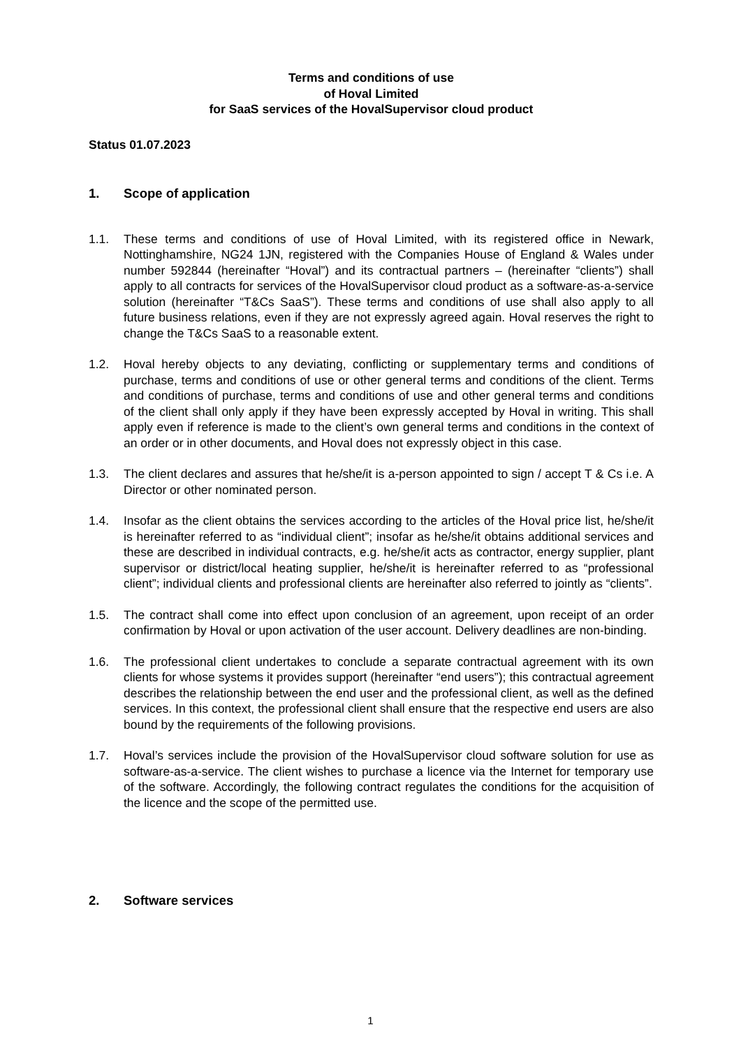Terms and conditions of use
of Hoval Limited
for SaaS services of the HovalSupervisor cloud product
Status 01.07.2023
1. Scope of application
1.1. These terms and conditions of use of Hoval Limited, with its registered office in Newark, Nottinghamshire, NG24 1JN, registered with the Companies House of England & Wales under number 592844 (hereinafter “Hoval”) and its contractual partners – (hereinafter “clients”) shall apply to all contracts for services of the HovalSupervisor cloud product as a software-as-a-service solution (hereinafter “T&Cs SaaS”). These terms and conditions of use shall also apply to all future business relations, even if they are not expressly agreed again. Hoval reserves the right to change the T&Cs SaaS to a reasonable extent.
1.2. Hoval hereby objects to any deviating, conflicting or supplementary terms and conditions of purchase, terms and conditions of use or other general terms and conditions of the client. Terms and conditions of purchase, terms and conditions of use and other general terms and conditions of the client shall only apply if they have been expressly accepted by Hoval in writing. This shall apply even if reference is made to the client’s own general terms and conditions in the context of an order or in other documents, and Hoval does not expressly object in this case.
1.3. The client declares and assures that he/she/it is a-person appointed to sign / accept T & Cs i.e. A Director or other nominated person.
1.4. Insofar as the client obtains the services according to the articles of the Hoval price list, he/she/it is hereinafter referred to as “individual client”; insofar as he/she/it obtains additional services and these are described in individual contracts, e.g. he/she/it acts as contractor, energy supplier, plant supervisor or district/local heating supplier, he/she/it is hereinafter referred to as “professional client”; individual clients and professional clients are hereinafter also referred to jointly as “clients”.
1.5. The contract shall come into effect upon conclusion of an agreement, upon receipt of an order confirmation by Hoval or upon activation of the user account. Delivery deadlines are non-binding.
1.6. The professional client undertakes to conclude a separate contractual agreement with its own clients for whose systems it provides support (hereinafter “end users”); this contractual agreement describes the relationship between the end user and the professional client, as well as the defined services. In this context, the professional client shall ensure that the respective end users are also bound by the requirements of the following provisions.
1.7. Hoval’s services include the provision of the HovalSupervisor cloud software solution for use as software-as-a-service. The client wishes to purchase a licence via the Internet for temporary use of the software. Accordingly, the following contract regulates the conditions for the acquisition of the licence and the scope of the permitted use.
2. Software services
1